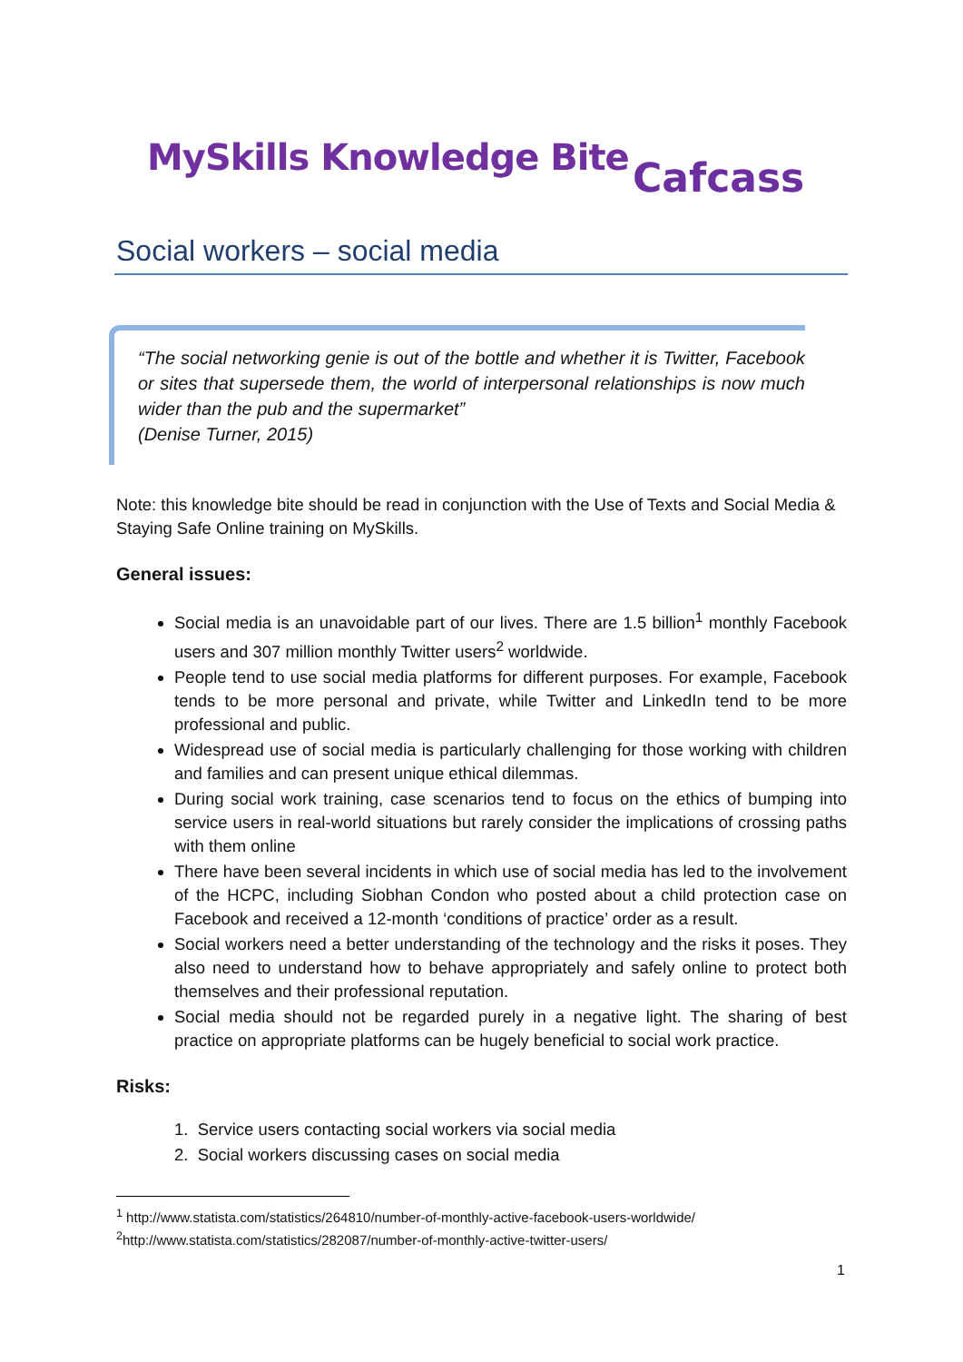MySkills Knowledge Bite Cafcass
Social workers – social media
“The social networking genie is out of the bottle and whether it is Twitter, Facebook or sites that supersede them, the world of interpersonal relationships is now much wider than the pub and the supermarket”
(Denise Turner, 2015)
Note: this knowledge bite should be read in conjunction with the Use of Texts and Social Media & Staying Safe Online training on MySkills.
General issues:
Social media is an unavoidable part of our lives. There are 1.5 billion<sup>1</sup> monthly Facebook users and 307 million monthly Twitter users<sup>2</sup> worldwide.
People tend to use social media platforms for different purposes. For example, Facebook tends to be more personal and private, while Twitter and LinkedIn tend to be more professional and public.
Widespread use of social media is particularly challenging for those working with children and families and can present unique ethical dilemmas.
During social work training, case scenarios tend to focus on the ethics of bumping into service users in real-world situations but rarely consider the implications of crossing paths with them online
There have been several incidents in which use of social media has led to the involvement of the HCPC, including Siobhan Condon who posted about a child protection case on Facebook and received a 12-month ‘conditions of practice’ order as a result.
Social workers need a better understanding of the technology and the risks it poses. They also need to understand how to behave appropriately and safely online to protect both themselves and their professional reputation.
Social media should not be regarded purely in a negative light. The sharing of best practice on appropriate platforms can be hugely beneficial to social work practice.
Risks:
1. Service users contacting social workers via social media
2. Social workers discussing cases on social media
<sup>1</sup> http://www.statista.com/statistics/264810/number-of-monthly-active-facebook-users-worldwide/
<sup>2</sup> http://www.statista.com/statistics/282087/number-of-monthly-active-twitter-users/
1